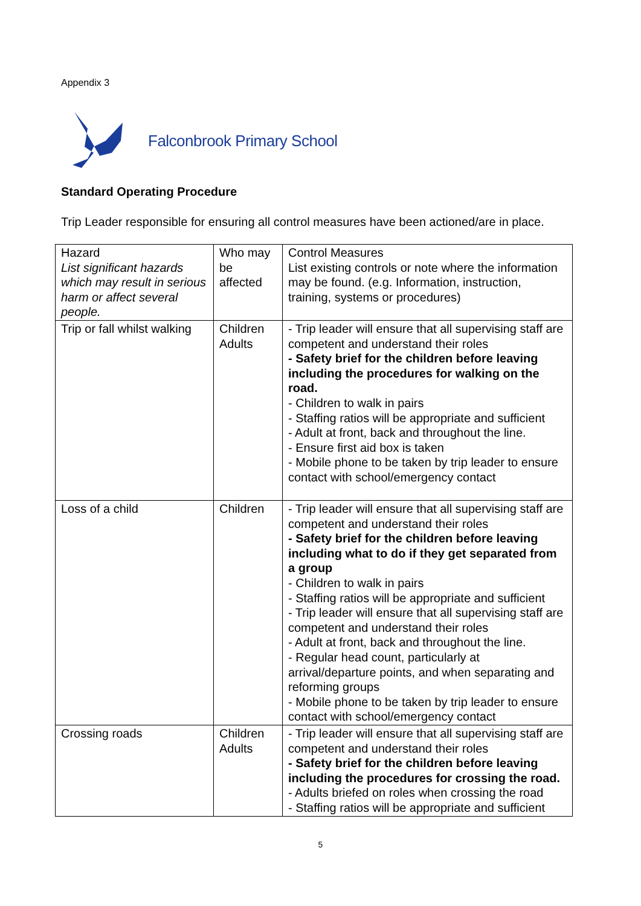Appendix 3
Falconbrook Primary School
Standard Operating Procedure
Trip Leader responsible for ensuring all control measures have been actioned/are in place.
| Hazard List significant hazards which may result in serious harm or affect several people. | Who may be affected | Control Measures List existing controls or note where the information may be found. (e.g. Information, instruction, training, systems or procedures) |
| Trip or fall whilst walking | Children Adults | - Trip leader will ensure that all supervising staff are competent and understand their roles - Safety brief for the children before leaving including the procedures for walking on the road. - Children to walk in pairs - Staffing ratios will be appropriate and sufficient - Adult at front, back and throughout the line. - Ensure first aid box is taken - Mobile phone to be taken by trip leader to ensure contact with school/emergency contact |
| Loss of a child | Children | - Trip leader will ensure that all supervising staff are competent and understand their roles - Safety brief for the children before leaving including what to do if they get separated from a group - Children to walk in pairs - Staffing ratios will be appropriate and sufficient - Trip leader will ensure that all supervising staff are competent and understand their roles - Adult at front, back and throughout the line. - Regular head count, particularly at arrival/departure points, and when separating and reforming groups - Mobile phone to be taken by trip leader to ensure contact with school/emergency contact |
| Crossing roads | Children Adults | - Trip leader will ensure that all supervising staff are competent and understand their roles - Safety brief for the children before leaving including the procedures for crossing the road. - Adults briefed on roles when crossing the road - Staffing ratios will be appropriate and sufficient |
5